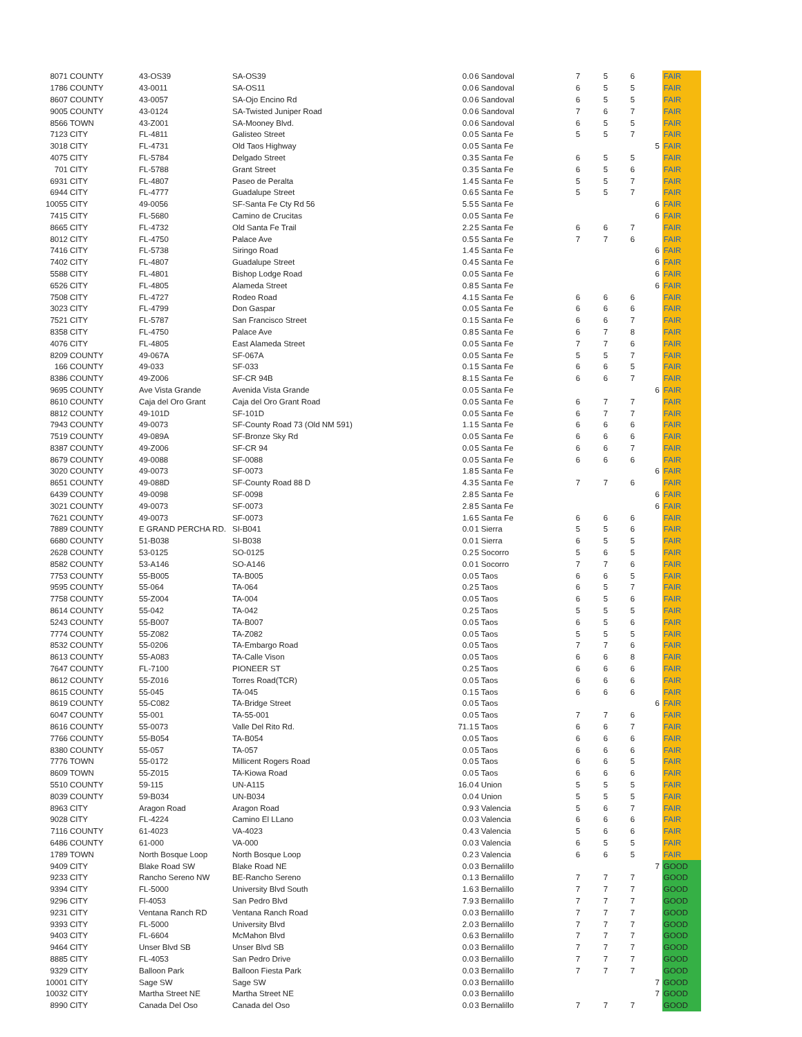| 8071 | COUNTY | 43-OS39 | SA-OS39 | | 0.0 | 6 | Sandoval | 7 | 5 | 6 | | FAIR |
| 1786 | COUNTY | 43-0011 | SA-OS11 | | 0.0 | 6 | Sandoval | 6 | 5 | 5 | | FAIR |
| 8607 | COUNTY | 43-0057 | SA-Ojo Encino Rd | | 0.0 | 6 | Sandoval | 6 | 5 | 5 | | FAIR |
| 9005 | COUNTY | 43-0124 | SA-Twisted Juniper Road | | 0.0 | 6 | Sandoval | 7 | 6 | 7 | | FAIR |
| 8566 | TOWN | 43-Z001 | SA-Mooney Blvd. | | 0.0 | 6 | Sandoval | 6 | 5 | 5 | | FAIR |
| 7123 | CITY | FL-4811 | Galisteo Street | | 0.0 | 5 | Santa Fe | 5 | 5 | 7 | | FAIR |
| 3018 | CITY | FL-4731 | Old Taos Highway | | 0.0 | 5 | Santa Fe | | | | 5 | FAIR |
| 4075 | CITY | FL-5784 | Delgado Street | | 0.3 | 5 | Santa Fe | 6 | 5 | 5 | | FAIR |
| 701 | CITY | FL-5788 | Grant Street | | 0.3 | 5 | Santa Fe | 6 | 5 | 6 | | FAIR |
| 6931 | CITY | FL-4807 | Paseo de Peralta | | 1.4 | 5 | Santa Fe | 5 | 5 | 7 | | FAIR |
| 6944 | CITY | FL-4777 | Guadalupe Street | | 0.6 | 5 | Santa Fe | 5 | 5 | 7 | | FAIR |
| 10055 | CITY | 49-0056 | SF-Santa Fe Cty Rd 56 | | 5.5 | 5 | Santa Fe | | | | 6 | FAIR |
| 7415 | CITY | FL-5680 | Camino de Crucitas | | 0.0 | 5 | Santa Fe | | | | 6 | FAIR |
| 8665 | CITY | FL-4732 | Old Santa Fe Trail | | 2.2 | 5 | Santa Fe | 6 | 6 | 7 | | FAIR |
| 8012 | CITY | FL-4750 | Palace Ave | | 0.5 | 5 | Santa Fe | 7 | 7 | 6 | | FAIR |
| 7416 | CITY | FL-5738 | Siringo Road | | 1.4 | 5 | Santa Fe | | | | 6 | FAIR |
| 7402 | CITY | FL-4807 | Guadalupe Street | | 0.4 | 5 | Santa Fe | | | | 6 | FAIR |
| 5588 | CITY | FL-4801 | Bishop Lodge Road | | 0.0 | 5 | Santa Fe | | | | 6 | FAIR |
| 6526 | CITY | FL-4805 | Alameda Street | | 0.8 | 5 | Santa Fe | | | | 6 | FAIR |
| 7508 | CITY | FL-4727 | Rodeo Road | | 4.1 | 5 | Santa Fe | 6 | 6 | 6 | | FAIR |
| 3023 | CITY | FL-4799 | Don Gaspar | | 0.0 | 5 | Santa Fe | 6 | 6 | 6 | | FAIR |
| 7521 | CITY | FL-5787 | San Francisco Street | | 0.1 | 5 | Santa Fe | 6 | 6 | 7 | | FAIR |
| 8358 | CITY | FL-4750 | Palace Ave | | 0.8 | 5 | Santa Fe | 6 | 7 | 8 | | FAIR |
| 4076 | CITY | FL-4805 | East Alameda Street | | 0.0 | 5 | Santa Fe | 7 | 7 | 6 | | FAIR |
| 8209 | COUNTY | 49-067A | SF-067A | | 0.0 | 5 | Santa Fe | 5 | 5 | 7 | | FAIR |
| 166 | COUNTY | 49-033 | SF-033 | | 0.1 | 5 | Santa Fe | 6 | 6 | 5 | | FAIR |
| 8386 | COUNTY | 49-Z006 | SF-CR 94B | | 8.1 | 5 | Santa Fe | 6 | 6 | 7 | | FAIR |
| 9695 | COUNTY | Ave Vista Grande | Avenida Vista Grande | | 0.0 | 5 | Santa Fe | | | | 6 | FAIR |
| 8610 | COUNTY | Caja del Oro Grant | Caja del Oro Grant Road | | 0.0 | 5 | Santa Fe | 6 | 7 | 7 | | FAIR |
| 8812 | COUNTY | 49-101D | SF-101D | | 0.0 | 5 | Santa Fe | 6 | 7 | 7 | | FAIR |
| 7943 | COUNTY | 49-0073 | SF-County Road 73 (Old NM 591) | | 1.1 | 5 | Santa Fe | 6 | 6 | 6 | | FAIR |
| 7519 | COUNTY | 49-089A | SF-Bronze Sky Rd | | 0.0 | 5 | Santa Fe | 6 | 6 | 6 | | FAIR |
| 8387 | COUNTY | 49-Z006 | SF-CR 94 | | 0.0 | 5 | Santa Fe | 6 | 6 | 7 | | FAIR |
| 8679 | COUNTY | 49-0088 | SF-0088 | | 0.0 | 5 | Santa Fe | 6 | 6 | 6 | | FAIR |
| 3020 | COUNTY | 49-0073 | SF-0073 | | 1.8 | 5 | Santa Fe | | | | 6 | FAIR |
| 8651 | COUNTY | 49-088D | SF-County Road 88 D | | 4.3 | 5 | Santa Fe | 7 | 7 | 6 | | FAIR |
| 6439 | COUNTY | 49-0098 | SF-0098 | | 2.8 | 5 | Santa Fe | | | | 6 | FAIR |
| 3021 | COUNTY | 49-0073 | SF-0073 | | 2.8 | 5 | Santa Fe | | | | 6 | FAIR |
| 7621 | COUNTY | 49-0073 | SF-0073 | | 1.6 | 5 | Santa Fe | 6 | 6 | 6 | | FAIR |
| 7889 | COUNTY | E GRAND PERCHA RD. | SI-B041 | | 0.0 | 1 | Sierra | 5 | 5 | 6 | | FAIR |
| 6680 | COUNTY | 51-B038 | SI-B038 | | 0.0 | 1 | Sierra | 6 | 5 | 5 | | FAIR |
| 2628 | COUNTY | 53-0125 | SO-0125 | | 0.2 | 5 | Socorro | 5 | 6 | 5 | | FAIR |
| 8582 | COUNTY | 53-A146 | SO-A146 | | 0.0 | 1 | Socorro | 7 | 7 | 6 | | FAIR |
| 7753 | COUNTY | 55-B005 | TA-B005 | | 0.0 | 5 | Taos | 6 | 6 | 5 | | FAIR |
| 9595 | COUNTY | 55-064 | TA-064 | | 0.2 | 5 | Taos | 6 | 5 | 7 | | FAIR |
| 7758 | COUNTY | 55-Z004 | TA-004 | | 0.0 | 5 | Taos | 6 | 5 | 6 | | FAIR |
| 8614 | COUNTY | 55-042 | TA-042 | | 0.2 | 5 | Taos | 5 | 5 | 5 | | FAIR |
| 5243 | COUNTY | 55-B007 | TA-B007 | | 0.0 | 5 | Taos | 6 | 5 | 6 | | FAIR |
| 7774 | COUNTY | 55-Z082 | TA-Z082 | | 0.0 | 5 | Taos | 5 | 5 | 5 | | FAIR |
| 8532 | COUNTY | 55-0206 | TA-Embargo Road | | 0.0 | 5 | Taos | 7 | 7 | 6 | | FAIR |
| 8613 | COUNTY | 55-A083 | TA-Calle Vison | | 0.0 | 5 | Taos | 6 | 6 | 8 | | FAIR |
| 7647 | COUNTY | FL-7100 | PIONEER ST | | 0.2 | 5 | Taos | 6 | 6 | 6 | | FAIR |
| 8612 | COUNTY | 55-Z016 | Torres Road(TCR) | | 0.0 | 5 | Taos | 6 | 6 | 6 | | FAIR |
| 8615 | COUNTY | 55-045 | TA-045 | | 0.1 | 5 | Taos | 6 | 6 | 6 | | FAIR |
| 8619 | COUNTY | 55-C082 | TA-Bridge Street | | 0.0 | 5 | Taos | | | | 6 | FAIR |
| 6047 | COUNTY | 55-001 | TA-55-001 | | 0.0 | 5 | Taos | 7 | 7 | 6 | | FAIR |
| 8616 | COUNTY | 55-0073 | Valle Del Rito Rd. | | 71.1 | 5 | Taos | 6 | 6 | 7 | | FAIR |
| 7766 | COUNTY | 55-B054 | TA-B054 | | 0.0 | 5 | Taos | 6 | 6 | 6 | | FAIR |
| 8380 | COUNTY | 55-057 | TA-057 | | 0.0 | 5 | Taos | 6 | 6 | 6 | | FAIR |
| 7776 | TOWN | 55-0172 | Millicent Rogers Road | | 0.0 | 5 | Taos | 6 | 6 | 5 | | FAIR |
| 8609 | TOWN | 55-Z015 | TA-Kiowa Road | | 0.0 | 5 | Taos | 6 | 6 | 6 | | FAIR |
| 5510 | COUNTY | 59-115 | UN-A115 | | 16.0 | 4 | Union | 5 | 5 | 5 | | FAIR |
| 8039 | COUNTY | 59-B034 | UN-B034 | | 0.0 | 4 | Union | 5 | 5 | 5 | | FAIR |
| 8963 | CITY | Aragon Road | Aragon Road | | 0.9 | 3 | Valencia | 5 | 6 | 7 | | FAIR |
| 9028 | CITY | FL-4224 | Camino El LLano | | 0.0 | 3 | Valencia | 6 | 6 | 6 | | FAIR |
| 7116 | COUNTY | 61-4023 | VA-4023 | | 0.4 | 3 | Valencia | 5 | 6 | 6 | | FAIR |
| 6486 | COUNTY | 61-000 | VA-000 | | 0.0 | 3 | Valencia | 6 | 5 | 5 | | FAIR |
| 1789 | TOWN | North Bosque Loop | North Bosque Loop | | 0.2 | 3 | Valencia | 6 | 6 | 5 | | FAIR |
| 9409 | CITY | Blake Road SW | Blake Road NE | | 0.0 | 3 | Bernalillo | | | | 7 | GOOD |
| 9233 | CITY | Rancho Sereno NW | BE-Rancho Sereno | | 0.1 | 3 | Bernalillo | 7 | 7 | 7 | | GOOD |
| 9394 | CITY | FL-5000 | University Blvd South | | 1.6 | 3 | Bernalillo | 7 | 7 | 7 | | GOOD |
| 9296 | CITY | Fl-4053 | San Pedro Blvd | | 7.9 | 3 | Bernalillo | 7 | 7 | 7 | | GOOD |
| 9231 | CITY | Ventana Ranch RD | Ventana Ranch Road | | 0.0 | 3 | Bernalillo | 7 | 7 | 7 | | GOOD |
| 9393 | CITY | FL-5000 | University Blvd | | 2.0 | 3 | Bernalillo | 7 | 7 | 7 | | GOOD |
| 9403 | CITY | FL-6604 | McMahon Blvd | | 0.6 | 3 | Bernalillo | 7 | 7 | 7 | | GOOD |
| 9464 | CITY | Unser Blvd SB | Unser Blvd SB | | 0.0 | 3 | Bernalillo | 7 | 7 | 7 | | GOOD |
| 8885 | CITY | FL-4053 | San Pedro Drive | | 0.0 | 3 | Bernalillo | 7 | 7 | 7 | | GOOD |
| 9329 | CITY | Balloon Park | Balloon Fiesta Park | | 0.0 | 3 | Bernalillo | 7 | 7 | 7 | | GOOD |
| 10001 | CITY | Sage SW | Sage SW | | 0.0 | 3 | Bernalillo | | | | 7 | GOOD |
| 10032 | CITY | Martha Street NE | Martha Street NE | | 0.0 | 3 | Bernalillo | | | | 7 | GOOD |
| 8990 | CITY | Canada Del Oso | Canada del Oso | | 0.0 | 3 | Bernalillo | 7 | 7 | 7 | | GOOD |